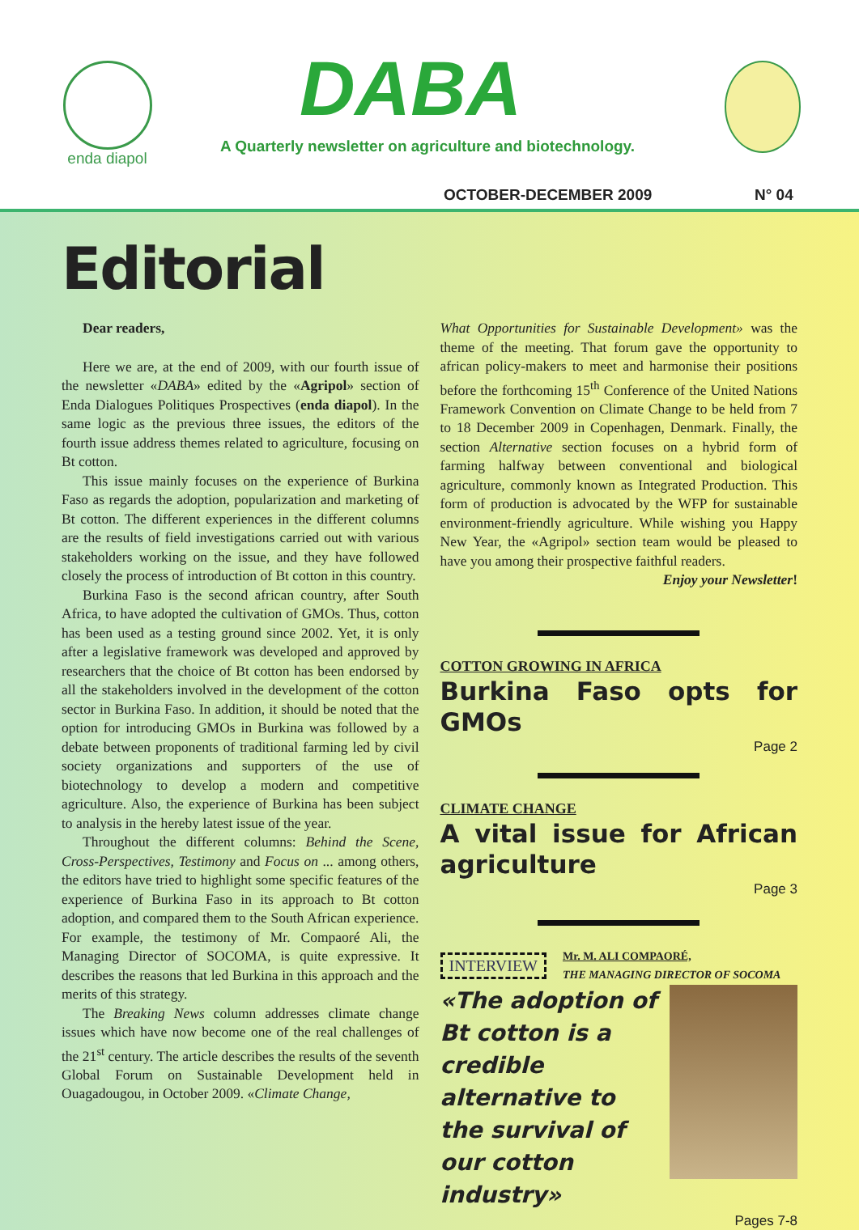enda diapol
DABA
A Quarterly newsletter on agriculture and biotechnology.
OCTOBER-DECEMBER 2009 N° 04
Editorial
Dear readers,
Here we are, at the end of 2009, with our fourth issue of the newsletter «DABA» edited by the «Agripol» section of Enda Dialogues Politiques Prospectives (enda diapol). In the same logic as the previous three issues, the editors of the fourth issue address themes related to agriculture, focusing on Bt cotton.
This issue mainly focuses on the experience of Burkina Faso as regards the adoption, popularization and marketing of Bt cotton. The different experiences in the different columns are the results of field investigations carried out with various stakeholders working on the issue, and they have followed closely the process of introduction of Bt cotton in this country.
Burkina Faso is the second african country, after South Africa, to have adopted the cultivation of GMOs. Thus, cotton has been used as a testing ground since 2002. Yet, it is only after a legislative framework was developed and approved by researchers that the choice of Bt cotton has been endorsed by all the stakeholders involved in the development of the cotton sector in Burkina Faso. In addition, it should be noted that the option for introducing GMOs in Burkina was followed by a debate between proponents of traditional farming led by civil society organizations and supporters of the use of biotechnology to develop a modern and competitive agriculture. Also, the experience of Burkina has been subject to analysis in the hereby latest issue of the year.
Throughout the different columns: Behind the Scene, Cross-Perspectives, Testimony and Focus on ... among others, the editors have tried to highlight some specific features of the experience of Burkina Faso in its approach to Bt cotton adoption, and compared them to the South African experience. For example, the testimony of Mr. Compaoré Ali, the Managing Director of SOCOMA, is quite expressive. It describes the reasons that led Burkina in this approach and the merits of this strategy.
The Breaking News column addresses climate change issues which have now become one of the real challenges of the 21<sup>st</sup> century. The article describes the results of the seventh Global Forum on Sustainable Development held in Ouagadougou, in October 2009. «Climate Change,
What Opportunities for Sustainable Development» was the theme of the meeting. That forum gave the opportunity to african policy-makers to meet and harmonise their positions before the forthcoming 15<sup>th</sup> Conference of the United Nations Framework Convention on Climate Change to be held from 7 to 18 December 2009 in Copenhagen, Denmark. Finally, the section Alternative section focuses on a hybrid form of farming halfway between conventional and biological agriculture, commonly known as Integrated Production. This form of production is advocated by the WFP for sustainable environment-friendly agriculture. While wishing you Happy New Year, the «Agripol» section team would be pleased to have you among their prospective faithful readers.
Enjoy your Newsletter!
COTTON GROWING IN AFRICA
Burkina Faso opts for GMOs
Page 2
CLIMATE CHANGE
A vital issue for African agriculture
Page 3
INTERVIEW
Mr. M. ALI COMPAORÉ,
THE MANAGING DIRECTOR OF SOCOMA
«The adoption of Bt cotton is a credible alternative to the survival of our cotton industry»
Pages 7-8